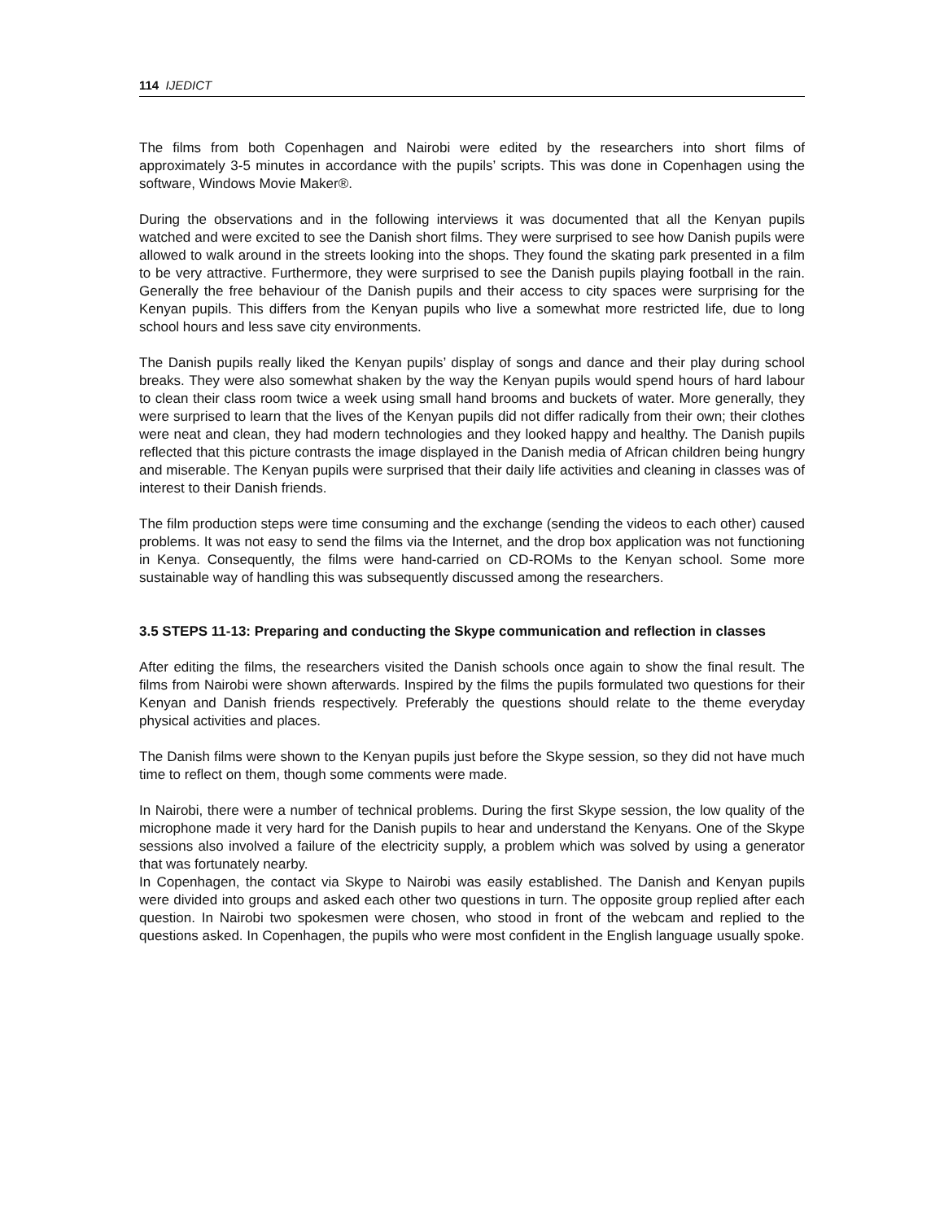114 IJEDICT
The films from both Copenhagen and Nairobi were edited by the researchers into short films of approximately 3-5 minutes in accordance with the pupils’ scripts. This was done in Copenhagen using the software, Windows Movie Maker®.
During the observations and in the following interviews it was documented that all the Kenyan pupils watched and were excited to see the Danish short films. They were surprised to see how Danish pupils were allowed to walk around in the streets looking into the shops. They found the skating park presented in a film to be very attractive. Furthermore, they were surprised to see the Danish pupils playing football in the rain. Generally the free behaviour of the Danish pupils and their access to city spaces were surprising for the Kenyan pupils. This differs from the Kenyan pupils who live a somewhat more restricted life, due to long school hours and less save city environments.
The Danish pupils really liked the Kenyan pupils’ display of songs and dance and their play during school breaks. They were also somewhat shaken by the way the Kenyan pupils would spend hours of hard labour to clean their class room twice a week using small hand brooms and buckets of water. More generally, they were surprised to learn that the lives of the Kenyan pupils did not differ radically from their own; their clothes were neat and clean, they had modern technologies and they looked happy and healthy. The Danish pupils reflected that this picture contrasts the image displayed in the Danish media of African children being hungry and miserable. The Kenyan pupils were surprised that their daily life activities and cleaning in classes was of interest to their Danish friends.
The film production steps were time consuming and the exchange (sending the videos to each other) caused problems. It was not easy to send the films via the Internet, and the drop box application was not functioning in Kenya. Consequently, the films were hand-carried on CD-ROMs to the Kenyan school. Some more sustainable way of handling this was subsequently discussed among the researchers.
3.5 STEPS 11-13: Preparing and conducting the Skype communication and reflection in classes
After editing the films, the researchers visited the Danish schools once again to show the final result. The films from Nairobi were shown afterwards. Inspired by the films the pupils formulated two questions for their Kenyan and Danish friends respectively. Preferably the questions should relate to the theme everyday physical activities and places.
The Danish films were shown to the Kenyan pupils just before the Skype session, so they did not have much time to reflect on them, though some comments were made.
In Nairobi, there were a number of technical problems. During the first Skype session, the low quality of the microphone made it very hard for the Danish pupils to hear and understand the Kenyans. One of the Skype sessions also involved a failure of the electricity supply, a problem which was solved by using a generator that was fortunately nearby.
In Copenhagen, the contact via Skype to Nairobi was easily established. The Danish and Kenyan pupils were divided into groups and asked each other two questions in turn. The opposite group replied after each question. In Nairobi two spokesmen were chosen, who stood in front of the webcam and replied to the questions asked. In Copenhagen, the pupils who were most confident in the English language usually spoke.